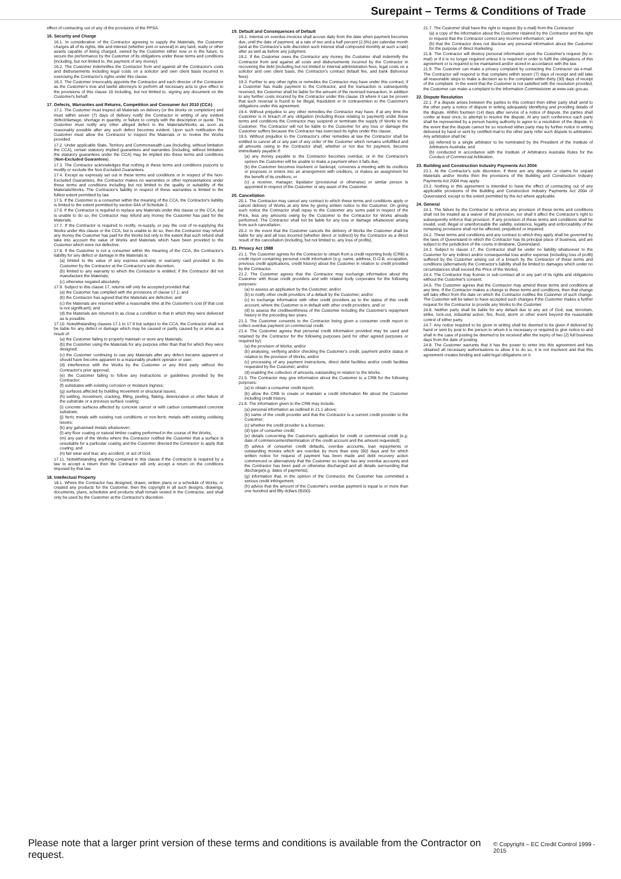Surepaint – Terms & Conditions of Trade
effect of contracting out of any of the provisions of the PPSA.
16. Security and Charge
16.1. In consideration of the Contractor agreeing to supply the Materials, the Customer charges all of its rights, title and interest (whether joint or several) in any land, realty or other assets capable of being charged, owned by the Customer either now or in the future, to secure the performance by the Customer of its obligations under these terms and conditions (including, but not limited to, the payment of any money).
16.2. The Customer indemnifies the Contractor from and against all the Contractor's costs and disbursements including legal costs on a solicitor and own client basis incurred in exercising the Contractor's rights under this clause.
16.3. The Customer irrevocably appoints the Contractor and each director of the Contractor as the Customer's true and lawful attorney/s to perform all necessary acts to give effect to the provisions of this clause 16 including, but not limited to, signing any document on the Customer's behalf.
17. Defects, Warranties and Returns, Competition and Consumer Act 2010 (CCA)
17.1. The Customer must inspect all Materials on delivery (or the Works on completion) and must within seven (7) days of delivery notify the Contractor in writing of any evident defect/damage, shortage in quantity, or failure to comply with the description or quote. The Customer must notify any other alleged defect in the Materials/Works as soon as reasonably possible after any such defect becomes evident. Upon such notification the Customer must allow the Contractor to inspect the Materials or to review the Works provided.
17.2. Under applicable State, Territory and Commonwealth Law (including, without limitation the CCA), certain statutory implied guarantees and warranties (including, without limitation the statutory guarantees under the CCA) may be implied into these terms and conditions (Non-Excluded Guarantees).
17.3. The Contractor acknowledges that nothing in these terms and conditions purports to modify or exclude the Non-Excluded Guarantees.
17.4. Except as expressly set out in these terms and conditions or in respect of the Non-Excluded Guarantees, the Contractor makes no warranties or other representations under these terms and conditions including but not limited to the quality or suitability of the Materials/Works. The Contractor's liability in respect of these warranties is limited to the fullest extent permitted by law.
17.5. If the Customer is a consumer within the meaning of the CCA, the Contractor's liability is limited to the extent permitted by section 64A of Schedule 2.
17.6. If the Contractor is required to replace any Materials under this clause or the CCA, but is unable to do so, the Contractor may refund any money the Customer has paid for the Materials.
17.7. If the Contractor is required to rectify, re-supply, or pay the cost of re-supplying the Works under this clause or the CCA, but is unable to do so, then the Contractor may refund any money the Customer has paid for the Works but only to the extent that such refund shall take into account the value of Works and Materials which have been provided to the Customer which were not defective.
17.8. If the Customer is not a consumer within the meaning of the CCA, the Contractor's liability for any defect or damage in the Materials is:
(a) limited to the value of any express warranty or warranty card provided to the Customer by the Contractor at the Contractor's sole discretion;
(b) limited to any warranty to which the Contractor is entitled, if the Contractor did not manufacture the Materials;
(c) otherwise negated absolutely.
17.9. Subject to this clause 17, returns will only be accepted provided that:
(a) the Customer has complied with the provisions of clause 17.1; and
(b) the Contractor has agreed that the Materials are defective; and
(c) the Materials are returned within a reasonable time at the Customer's cost (if that cost is not significant); and
(d) the Materials are returned in as close a condition to that in which they were delivered as is possible.
17.10. Notwithstanding clauses 17.1 to 17.9 but subject to the CCA, the Contractor shall not be liable for any defect or damage which may be caused or partly caused by or arise as a result of:
(a) the Customer failing to properly maintain or store any Materials;
(b) the Customer using the Materials for any purpose other than that for which they were designed;
(c) the Customer continuing to use any Materials after any defect became apparent or should have become apparent to a reasonably prudent operator or user;
(d) interference with the Works by the Customer or any third party without the Contractor's prior approval;
(e) the Customer failing to follow any instructions or guidelines provided by the Contractor;
(f) substrates with existing corrosion or moisture ingress;
(g) surfaces affected by building movement or structural issues;
(h) settling, movement, cracking, lifting, peeling, flaking, deterioration or other failure of the substrate or a previous surface coating;
(i) concrete surfaces affected by concrete cancer or with carbon contaminated concrete substrate;
(j) ferric metals with existing rust conditions or non-ferric metals with existing oxidising issues;
(k) any galvanised metals whatsoever;
(l) any floor coating or natural timber coating performed in the course of the Works;
(m) any part of the Works where the Contractor notified the Customer that a surface is unsuitable for a particular coating and the Customer directed the Contractor to apply that coating; and
(n) fair wear and tear, any accident, or act of God.
17.11. Notwithstanding anything contained in this clause if the Contractor is required by a law to accept a return then the Contractor will only accept a return on the conditions imposed by that law.
18. Intellectual Property
18.1. Where the Contractor has designed, drawn, written plans or a schedule of Works, or created any products for the Customer, then the copyright in all such designs, drawings, documents, plans, schedules and products shall remain vested in the Contractor, and shall only be used by the Customer at the Contractor's discretion.
19. Default and Consequences of Default
19.1. Interest on overdue invoices shall accrue daily from the date when payment becomes due, until the date of payment, at a rate of two and a half percent (2.5%) per calendar month (and at the Contractor's sole discretion such interest shall compound monthly at such a rate) after as well as before any judgment.
19.2. If the Customer owes the Contractor any money the Customer shall indemnify the Contractor from and against all costs and disbursements incurred by the Contractor in recovering the debt (including but not limited to internal administration fees, legal costs on a solicitor and own client basis, the Contractor's contract default fee, and bank dishonour fees).
19.3. Further to any other rights or remedies the Contractor may have under this contract, if a Customer has made payment to the Contractor, and the transaction is subsequently reversed, the Customer shall be liable for the amount of the reversed transaction, in addition to any further costs incurred by the Contractor under this clause 19 where it can be proven that such reversal is found to be illegal, fraudulent or in contravention to the Customer's obligations under this agreement.
19.4. Without prejudice to any other remedies the Contractor may have, if at any time the Customer is in breach of any obligation (including those relating to payment) under these terms and conditions the Contractor may suspend or terminate the supply of Works to the Customer. The Contractor will not be liable to the Customer for any loss or damage the Customer suffers because the Contractor has exercised its rights under this clause.
19.5. Without prejudice to the Contractor's other remedies at law the Contractor shall be entitled to cancel all or any part of any order of the Customer which remains unfulfilled and all amounts owing to the Contractor shall, whether or not due for payment, become immediately payable if:
(a) any money payable to the Contractor becomes overdue, or in the Contractor's opinion the Customer will be unable to make a payment when it falls due;
(b) the Customer becomes insolvent or bankrupt, convenes a meeting with its creditors or proposes or enters into an arrangement with creditors, or makes an assignment for the benefit of its creditors; or
(c) a receiver, manager, liquidator (provisional or otherwise) or similar person is appointed in respect of the Customer or any asset of the Customer.
20. Cancellation
20.1. The Contractor may cancel any contract to which these terms and conditions apply or cancel delivery of Works at any time by giving written notice to the Customer. On giving such notice the Contractor shall repay to the Customer any sums paid in respect of the Price, less any amounts owing by the Customer to the Contractor for Works already performed. The Contractor shall not be liable for any loss or damage whatsoever arising from such cancellation.
20.2. In the event that the Customer cancels the delivery of Works the Customer shall be liable for any and all loss incurred (whether direct or indirect) by the Contractor as a direct result of the cancellation (including, but not limited to, any loss of profits).
21. Privacy Act 1988
21.1. The Customer agrees for the Contractor to obtain from a credit reporting body (CRB) a credit report containing personal credit information (e.g. name, address, D.O.B, occupation, previous credit applications, credit history) about the Customer in relation to credit provided by the Contractor.
21.2. The Customer agrees that the Contractor may exchange information about the Customer with those credit providers and with related body corporates for the following purposes:
(a) to assess an application by the Customer; and/or
(b) to notify other credit providers of a default by the Customer; and/or
(c) to exchange information with other credit providers as to the status of this credit account, where the Customer is in default with other credit providers; and/ or
(d) to assess the creditworthiness of the Customer including the Customer's repayment history in the preceding two years.
21.3. The Customer consents to the Contractor being given a consumer credit report to collect overdue payment on commercial credit.
21.4. The Customer agrees that personal credit information provided may be used and retained by the Contractor for the following purposes (and for other agreed purposes or required by):
(a) the provision of Works; and/or
(b) analysing, verifying and/or checking the Customer's credit, payment and/or status in relation to the provision of Works; and/or
(c) processing of any payment instructions, direct debit facilities and/or credit facilities requested by the Customer; and/or
(d) enabling the collection of amounts outstanding in relation to the Works.
21.5. The Contractor may give information about the Customer to a CRB for the following purposes:
(a) to obtain a consumer credit report;
(b) allow the CRB to create or maintain a credit information file about the Customer including credit history.
21.6. The information given to the CRB may include:
(a) personal information as outlined in 21.1 above;
(b) name of the credit provider and that the Contractor is a current credit provider to the Customer;
(c) whether the credit provider is a licensee;
(d) type of consumer credit;
(e) details concerning the Customer's application for credit or commercial credit (e.g. date of commencement/termination of the credit account and the amount requested);
(f) advice of consumer credit defaults, overdue accounts, loan repayments or outstanding monies which are overdue by more than sixty (60) days and for which written notice for request of payment has been made and debt recovery action commenced or alternatively that the Customer no longer has any overdue accounts and the Contractor has been paid or otherwise discharged and all details surrounding that discharge(e.g. dates of payments);
(g) information that, in the opinion of the Contractor, the Customer has committed a serious credit infringement;
(h) advice that the amount of the Customer's overdue payment is equal to or more than one hundred and fifty dollars ($150).
21.7. The Customer shall have the right to request (by e-mail) from the Contractor:
(a) a copy of the information about the Customer retained by the Contractor and the right to request that the Contractor correct any incorrect information; and
(b) that the Contractor does not disclose any personal information about the Customer for the purpose of direct marketing.
21.8. The Contractor will destroy personal information upon the Customer's request (by e-mail) or if it is no longer required unless it is required in order to fulfil the obligations of this agreement or is required to be maintained and/or stored in accordance with the law.
21.9. The Customer can make a privacy complaint by contacting the Contractor via e-mail. The Contractor will respond to that complaint within seven (7) days of receipt and will take all reasonable steps to make a decision as to the complaint within thirty (30) days of receipt of the complaint. In the event that the Customer is not satisfied with the resolution provided, the Customer can make a complaint to the Information Commissioner at www.oaic.gov.au.
22. Dispute Resolution
22.1. If a dispute arises between the parties to this contract then either party shall send to the other party a notice of dispute in writing adequately identifying and providing details of the dispute. Within fourteen (14) days after service of a notice of dispute, the parties shall confer at least once, to attempt to resolve the dispute. At any such conference each party shall be represented by a person having authority to agree to a resolution of the dispute. In the event that the dispute cannot be so resolved either party may by further notice in writing delivered by hand or sent by certified mail to the other party refer such dispute to arbitration. Any arbitration shall be:
(a) referred to a single arbitrator to be nominated by the President of the Institute of Arbitrators Australia; and
(b) conducted in accordance with the Institute of Arbitrators Australia Rules for the Conduct of Commercial Arbitration.
23. Building and Construction Industry Payments Act 2004
23.1. At the Contractor's sole discretion, if there are any disputes or claims for unpaid Materials and/or Works then the provisions of the Building and Construction Industry Payments Act 2004 may apply.
23.2. Nothing in this agreement is intended to have the effect of contracting out of any applicable provisions of the Building and Construction Industry Payments Act 2004 of Queensland, except to the extent permitted by the Act where applicable.
24. General
24.1. The failure by the Contractor to enforce any provision of these terms and conditions shall not be treated as a waiver of that provision, nor shall it affect the Contractor's right to subsequently enforce that provision. If any provision of these terms and conditions shall be invalid, void, illegal or unenforceable the validity, existence, legality and enforceability of the remaining provisions shall not be affected, prejudiced or impaired.
24.2. These terms and conditions and any contract to which they apply shall be governed by the laws of Queensland in which the Contractor has its principal place of business, and are subject to the jurisdiction of the courts in Brisbane, Queensland.
24.3. Subject to clause 17, the Contractor shall be under no liability whatsoever to the Customer for any indirect and/or consequential loss and/or expense (including loss of profit) suffered by the Customer arising out of a breach by the Contractor of these terms and conditions (alternatively the Contractor's liability shall be limited to damages which under no circumstances shall exceed the Price of the Works).
24.4. The Contractor may license or sub-contract all or any part of its rights and obligations without the Customer's consent.
24.5. The Customer agrees that the Contractor may amend these terms and conditions at any time. If the Contractor makes a change to these terms and conditions, then that change will take effect from the date on which the Contractor notifies the Customer of such change. The Customer will be taken to have accepted such changes if the Customer makes a further request for the Contractor to provide any Works to the Customer.
24.6. Neither party shall be liable for any default due to any act of God, war, terrorism, strike, lock-out, industrial action, fire, flood, storm or other event beyond the reasonable control of either party.
24.7. Any notice required to be given in writing shall be deemed to be given if delivered by hand or sent by post to the person to whom it is necessary or required to give notice to and shall in the case of posting be deemed to be received after the expiry of two (2) full business days from the date of posting.
24.8. The Customer warrants that it has the power to enter into this agreement and has obtained all necessary authorisations to allow it to do so, it is not insolvent and that this agreement creates binding and valid legal obligations on it.
Please note that a larger print version of these terms and conditions is available from the Contractor on request. © Copyright – EC Credit Control 1999 - 2015